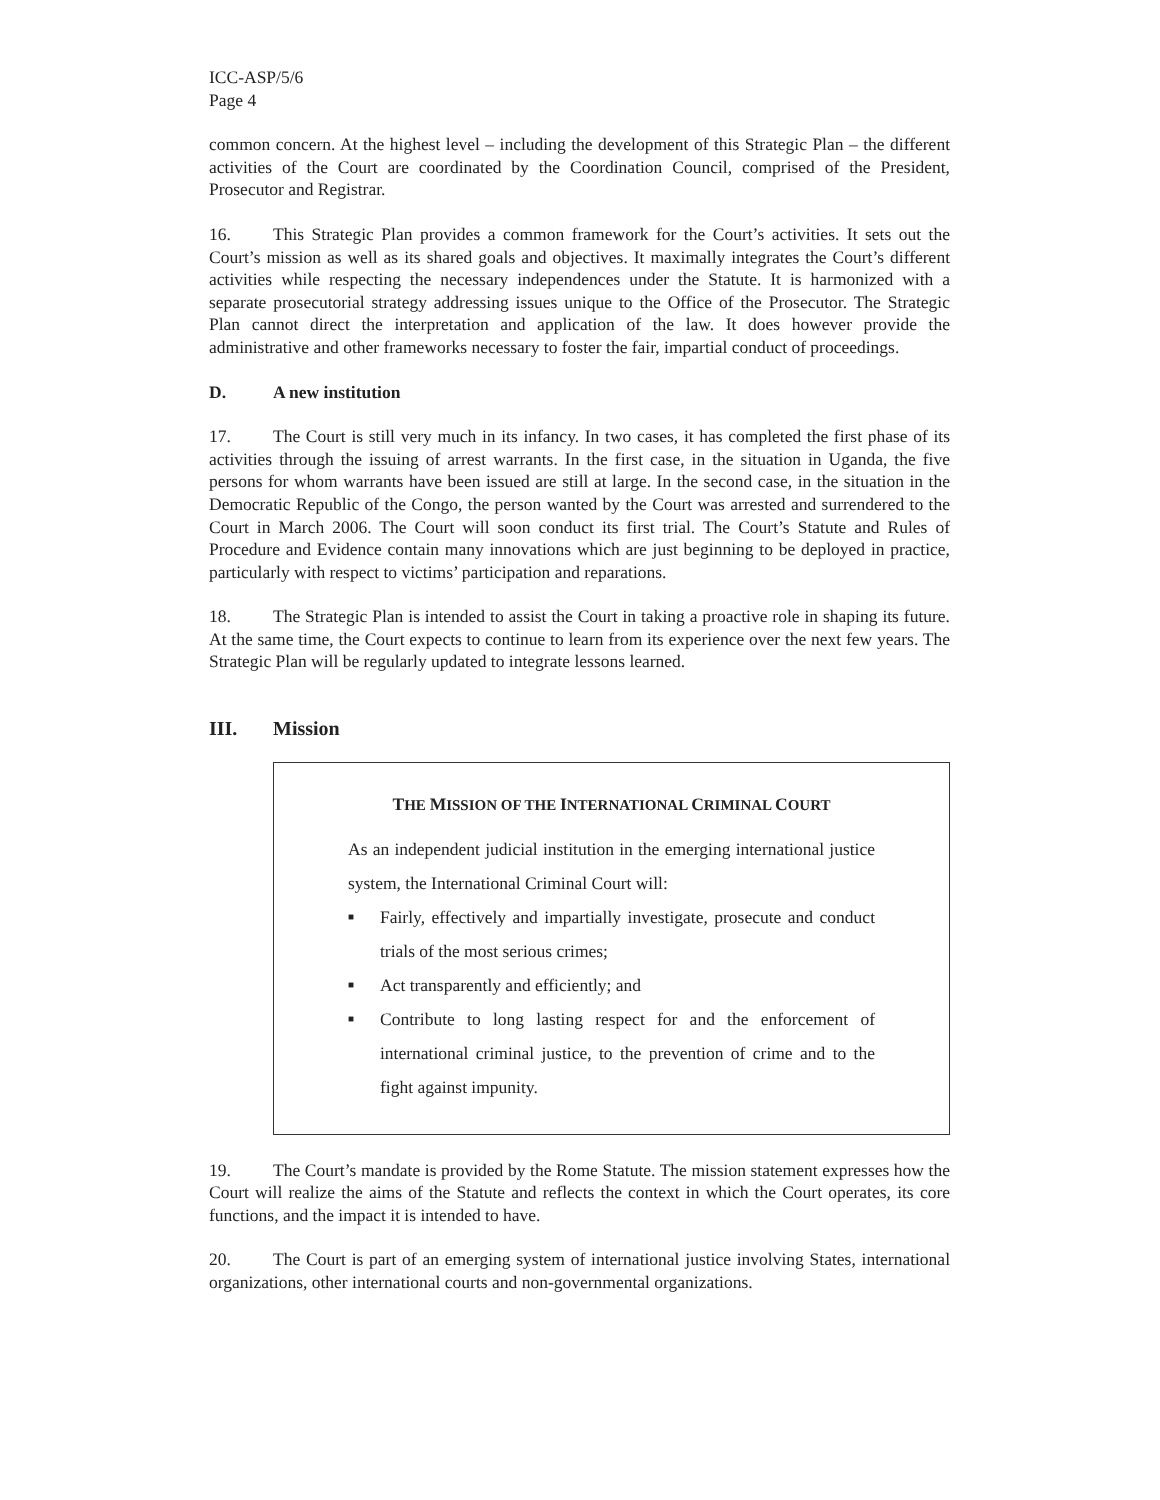ICC-ASP/5/6
Page 4
common concern. At the highest level – including the development of this Strategic Plan – the different activities of the Court are coordinated by the Coordination Council, comprised of the President, Prosecutor and Registrar.
16. This Strategic Plan provides a common framework for the Court’s activities. It sets out the Court’s mission as well as its shared goals and objectives. It maximally integrates the Court’s different activities while respecting the necessary independences under the Statute. It is harmonized with a separate prosecutorial strategy addressing issues unique to the Office of the Prosecutor. The Strategic Plan cannot direct the interpretation and application of the law. It does however provide the administrative and other frameworks necessary to foster the fair, impartial conduct of proceedings.
D. A new institution
17. The Court is still very much in its infancy. In two cases, it has completed the first phase of its activities through the issuing of arrest warrants. In the first case, in the situation in Uganda, the five persons for whom warrants have been issued are still at large. In the second case, in the situation in the Democratic Republic of the Congo, the person wanted by the Court was arrested and surrendered to the Court in March 2006. The Court will soon conduct its first trial. The Court’s Statute and Rules of Procedure and Evidence contain many innovations which are just beginning to be deployed in practice, particularly with respect to victims’ participation and reparations.
18. The Strategic Plan is intended to assist the Court in taking a proactive role in shaping its future. At the same time, the Court expects to continue to learn from its experience over the next few years. The Strategic Plan will be regularly updated to integrate lessons learned.
III. Mission
THE MISSION OF THE INTERNATIONAL CRIMINAL COURT
As an independent judicial institution in the emerging international justice system, the International Criminal Court will:
■ Fairly, effectively and impartially investigate, prosecute and conduct trials of the most serious crimes;
■ Act transparently and efficiently; and
■ Contribute to long lasting respect for and the enforcement of international criminal justice, to the prevention of crime and to the fight against impunity.
19. The Court’s mandate is provided by the Rome Statute. The mission statement expresses how the Court will realize the aims of the Statute and reflects the context in which the Court operates, its core functions, and the impact it is intended to have.
20. The Court is part of an emerging system of international justice involving States, international organizations, other international courts and non-governmental organizations.